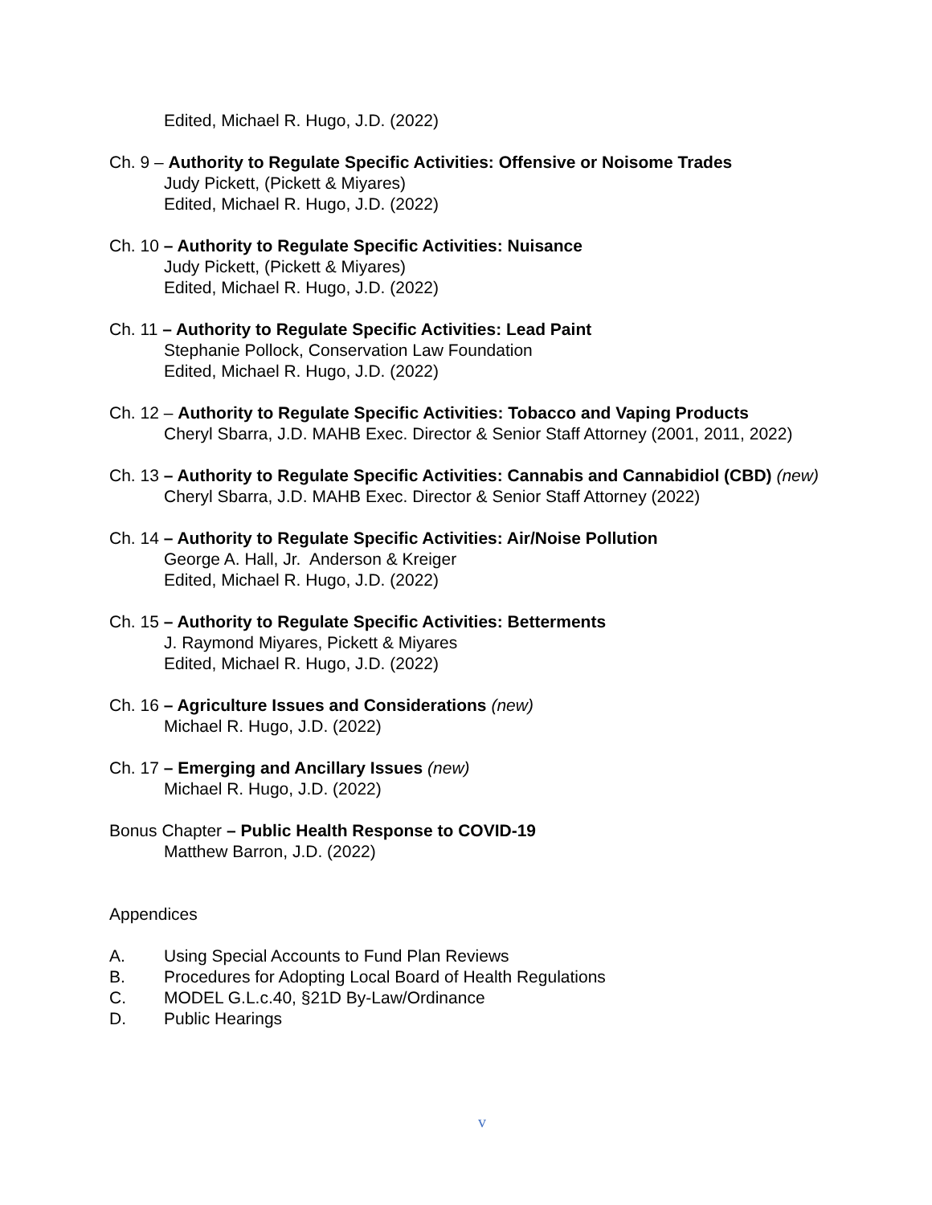Edited, Michael R. Hugo, J.D. (2022)
Ch. 9 – Authority to Regulate Specific Activities: Offensive or Noisome Trades
Judy Pickett, (Pickett & Miyares)
Edited, Michael R. Hugo, J.D. (2022)
Ch. 10 – Authority to Regulate Specific Activities: Nuisance
Judy Pickett, (Pickett & Miyares)
Edited, Michael R. Hugo, J.D. (2022)
Ch. 11 – Authority to Regulate Specific Activities: Lead Paint
Stephanie Pollock, Conservation Law Foundation
Edited, Michael R. Hugo, J.D. (2022)
Ch. 12 – Authority to Regulate Specific Activities: Tobacco and Vaping Products
Cheryl Sbarra, J.D. MAHB Exec. Director & Senior Staff Attorney (2001, 2011, 2022)
Ch. 13 – Authority to Regulate Specific Activities: Cannabis and Cannabidiol (CBD) (new)
Cheryl Sbarra, J.D. MAHB Exec. Director & Senior Staff Attorney (2022)
Ch. 14 – Authority to Regulate Specific Activities: Air/Noise Pollution
George A. Hall, Jr. Anderson & Kreiger
Edited, Michael R. Hugo, J.D. (2022)
Ch. 15 – Authority to Regulate Specific Activities: Betterments
J. Raymond Miyares, Pickett & Miyares
Edited, Michael R. Hugo, J.D. (2022)
Ch. 16 – Agriculture Issues and Considerations (new)
Michael R. Hugo, J.D. (2022)
Ch. 17 – Emerging and Ancillary Issues (new)
Michael R. Hugo, J.D. (2022)
Bonus Chapter – Public Health Response to COVID-19
Matthew Barron, J.D. (2022)
Appendices
A. Using Special Accounts to Fund Plan Reviews
B. Procedures for Adopting Local Board of Health Regulations
C. MODEL G.L.c.40, §21D By-Law/Ordinance
D. Public Hearings
v